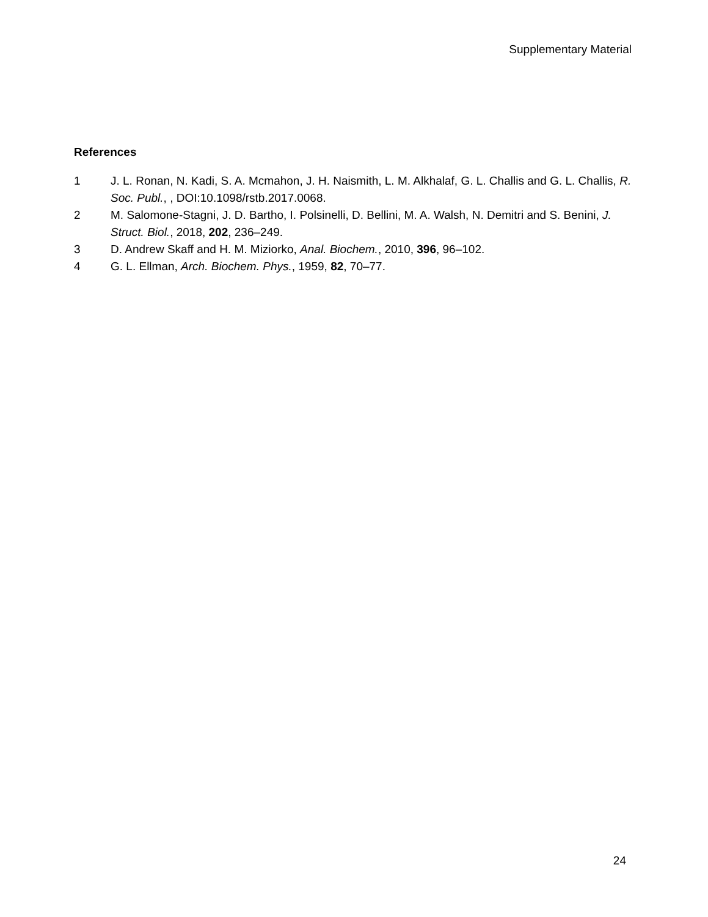Supplementary Material
References
1 J. L. Ronan, N. Kadi, S. A. Mcmahon, J. H. Naismith, L. M. Alkhalaf, G. L. Challis and G. L. Challis, R. Soc. Publ., , DOI:10.1098/rstb.2017.0068.
2 M. Salomone-Stagni, J. D. Bartho, I. Polsinelli, D. Bellini, M. A. Walsh, N. Demitri and S. Benini, J. Struct. Biol., 2018, 202, 236–249.
3 D. Andrew Skaff and H. M. Miziorko, Anal. Biochem., 2010, 396, 96–102.
4 G. L. Ellman, Arch. Biochem. Phys., 1959, 82, 70–77.
24